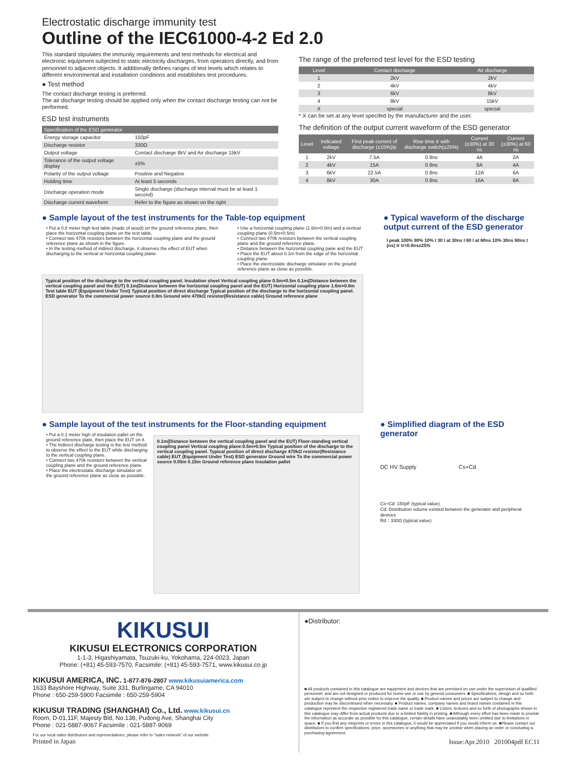Electrostatic discharge immunity test
Outline of the IEC61000-4-2 Ed 2.0
This standard stipulates the immunity requirements and test methods for electrical and electronic equipment subjected to static electricity discharges, from operators directly, and from personnel to adjacent objects. It additionally defines ranges of test levels which relates to different environmental and installation conditions and establishes test procedures.
● Test method
The contact discharge testing is preferred.
The air discharge testing should be applied only when the contact discharge testing can not be performed.
ESD test instruments
| Specification of the ESD generator | |
| --- | --- |
| Energy storage capacitor | 150pF |
| Discharge resistor | 330Ω |
| Output voltage | Contact discharge 8kV and Air discharge 15kV |
| Tolerance of the output voltage display | ±5% |
| Polarity of the output voltage | Positive and Negative |
| Holding time | At least 5 seconds |
| Discharge operation mode | Single discharge (discharge interval must be at least 1 second) |
| Discharge current waveform | Refer to the figure as shown on the right |
The range of the preferred test level for the ESD testing
| Level | Contact discharge | Air discharge |
| --- | --- | --- |
| 1 | 2kV | 2kV |
| 2 | 4kV | 4kV |
| 3 | 6kV | 8kV |
| 4 | 8kV | 15kV |
| X | special | special |
* X can be set at any level specifed by the manufacturer and the user.
The definition of the output current waveform of the ESD generator
| Level | Indicated voltage | First peak current of discharge (±15%)Ip | Rise time tr with discharge switch(±25%) | Current (±30%) at 30 ns | Current (±30%) at 60 ns |
| --- | --- | --- | --- | --- | --- |
| 1 | 2kV | 7.5A | 0.8ns | 4A | 2A |
| 2 | 4kV | 15A | 0.8ns | 8A | 4A |
| 3 | 6kV | 22.5A | 0.8ns | 12A | 6A |
| 4 | 8kV | 30A | 0.8ns | 16A | 8A |
● Sample layout of the test instruments for the Table-top equipment
• Put a 0.8 meter high test table (made of wood) on the ground reference plane, then place the horizontal coupling plane on the test table.
• Connect two 470k resistors between the horizontal coupling plane and the ground reference plane as shown in the figure.
• In the testing method of indirect discharge, it observes the effect of EUT when discharging to the vertical or horizontal coupling plane.
• Use a horizontal coupling plane (1.6m×0.8m) and a vertical coupling plane (0.5m×0.5m)
• Connect two 470k resistors between the vertical coupling plane and the ground reference plane.
• Distance between the horizontal coupling pane and the EUT
• Place the EUT about 0.1m from the edge of the horizontal coupling plane.
• Place the electrostatic discharge simulator on the ground reference plane as close as possible.
Typical position of the discharge to the vertical coupling panel. Insulation sheet Vertical coupling plane 0.5m×0.5m 0.1m(Distance between the vertical coupling panel and the EUT) 0.1m(Distance between the horizontal coupling panel and the EUT) Horizontal coupling plane 1.6m×0.8m Test table EUT (Equipment Under Test) Typical position of direct discharge Typical position of the discharge to the horizontal coupling panel. ESD generator To the commercial power source 0.8m Ground wire 470kΩ resistor(Resistance cable) Ground reference plane
● Typical waveform of the discharge output current of the ESD generator
I peak 100% 90% 10% I 30 I at 30ns I 60 I at 60ns 10% 30ns 60ns t (ns) tr tr=0.8ns±25%
● Sample layout of the test instruments for the Floor-standing equipment
• Put a 0.1 meter high of insulation pallet on the ground reference plate, then place the EUT on it.
• The Indirect discharge testing is the test method to observe the effect to the EUT while discharging to the vertical coupling plane.
• Connect two 470k resistors between the vertical coupling plane and the ground reference plane.
• Place the electrostatic discharge simulator on the ground reference plane as close as possible.
0.1m(Distance between the vertical coupling panel and the EUT) Floor-standing vertical coupling panel Vertical coupling plane:0.5m×0.5m Typical position of the discharge to the vertical coupling panel. Typical position of direct discharge 470kΩ resistor(Resistance cable) EUT (Equipment Under Test) ESD generator Ground wire To the commercial power source 0.05m 0.15m Ground reference plane Insulation pallet
● Simplified diagram of the ESD generator
DC HV Supply Cs+Cd
Cs+Cd: 150pF (typical value)
Cd: Distribution volume existed between the generator and peripheral devices
Rd：330Ω (typical value)
KIKUSUI
KIKUSUI ELECTRONICS CORPORATION
1-1-3, Higashiyamata, Tsuzuki-ku, Yokohama, 224-0023, Japan
Phone: (+81) 45-593-7570, Facsimile: (+81) 45-593-7571, www.kikusui.co.jp
KIKUSUI AMERICA, INC. 1-877-876-2807 www.kikusuiamerica.com
1633 Bayshore Highway, Suite 331, Burlingame, CA 94010
Phone : 650-259-5900 Facsimile : 650-259-5904
KIKUSUI TRADING (SHANGHAI) Co., Ltd. www.kikusui.cn
Room, D-01,11F, Majesty Bld, No.138, Pudong Ave, Shanghai City
Phone : 021-5887-9067 Facsimile : 021-5887-9069
For our local sales distributors and representatives, please refer to "sales network" of our website.
Printed in Japan
●Distributor:
■ All products contained in this catalogue are equipment and devices that are premised on use under the supervision of qualified personnel, and are not designed or produced for home-use or use by general consumers. ■ Specifications, design and so forth are subject to change without prior notice to improve the quality. ■ Product names and prices are subject to change and production may be discontinued when necessary. ■ Product names, company names and brand names contained in this catalogue represent the respective registered trade name or trade mark. ■ Colors, textures and so forth of photographs shown in this catalogue may differ from actual products due to a limited fidelity in printing. ■ Although every effort has been made to provide the information as accurate as possible for this catalogue, certain details have unavoidably been omitted due to limitations in space. ■ If you find any misprints or errors in this catalogue, it would be appreciated if you would inform us. ■Please contact our distributors to confirm specifications, price, accessories or anything that may be unclear when placing an order or concluding a purchasing agreement.
Issue:Apr.2010 201004pdf EC11